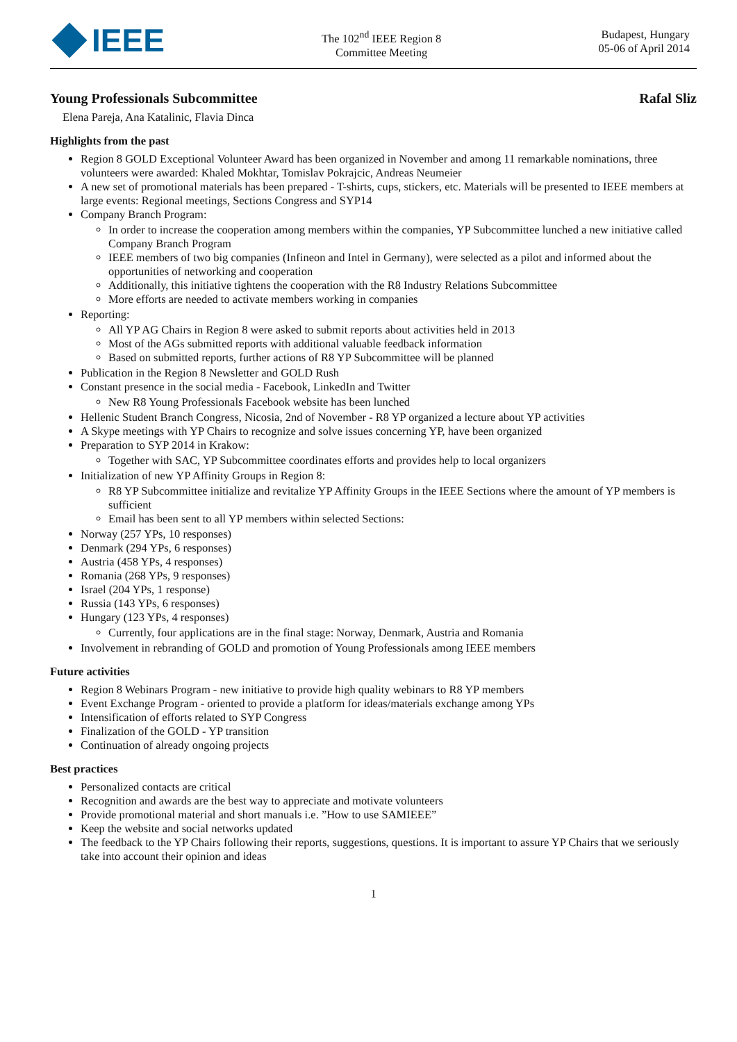IEEE
The 102<sup>nd</sup> IEEE Region 8
Committee Meeting
Budapest, Hungary
05-06 of April 2014
Young Professionals Subcommittee Rafal Sliz
Elena Pareja, Ana Katalinic, Flavia Dinca
Highlights from the past
Region 8 GOLD Exceptional Volunteer Award has been organized in November and among 11 remarkable nominations, three volunteers were awarded: Khaled Mokhtar, Tomislav Pokrajcic, Andreas Neumeier
A new set of promotional materials has been prepared - T-shirts, cups, stickers, etc. Materials will be presented to IEEE members at large events: Regional meetings, Sections Congress and SYP14
Company Branch Program:
In order to increase the cooperation among members within the companies, YP Subcommittee lunched a new initiative called Company Branch Program
IEEE members of two big companies (Infineon and Intel in Germany), were selected as a pilot and informed about the opportunities of networking and cooperation
Additionally, this initiative tightens the cooperation with the R8 Industry Relations Subcommittee
More efforts are needed to activate members working in companies
Reporting:
All YP AG Chairs in Region 8 were asked to submit reports about activities held in 2013
Most of the AGs submitted reports with additional valuable feedback information
Based on submitted reports, further actions of R8 YP Subcommittee will be planned
Publication in the Region 8 Newsletter and GOLD Rush
Constant presence in the social media - Facebook, LinkedIn and Twitter
New R8 Young Professionals Facebook website has been lunched
Hellenic Student Branch Congress, Nicosia, 2nd of November - R8 YP organized a lecture about YP activities
A Skype meetings with YP Chairs to recognize and solve issues concerning YP, have been organized
Preparation to SYP 2014 in Krakow:
Together with SAC, YP Subcommittee coordinates efforts and provides help to local organizers
Initialization of new YP Affinity Groups in Region 8:
R8 YP Subcommittee initialize and revitalize YP Affinity Groups in the IEEE Sections where the amount of YP members is sufficient
Email has been sent to all YP members within selected Sections:
Norway (257 YPs, 10 responses)
Denmark (294 YPs, 6 responses)
Austria (458 YPs, 4 responses)
Romania (268 YPs, 9 responses)
Israel (204 YPs, 1 response)
Russia (143 YPs, 6 responses)
Hungary (123 YPs, 4 responses)
Currently, four applications are in the final stage: Norway, Denmark, Austria and Romania
Involvement in rebranding of GOLD and promotion of Young Professionals among IEEE members
Future activities
Region 8 Webinars Program - new initiative to provide high quality webinars to R8 YP members
Event Exchange Program - oriented to provide a platform for ideas/materials exchange among YPs
Intensification of efforts related to SYP Congress
Finalization of the GOLD - YP transition
Continuation of already ongoing projects
Best practices
Personalized contacts are critical
Recognition and awards are the best way to appreciate and motivate volunteers
Provide promotional material and short manuals i.e. ”How to use SAMIEEE”
Keep the website and social networks updated
The feedback to the YP Chairs following their reports, suggestions, questions. It is important to assure YP Chairs that we seriously take into account their opinion and ideas
1